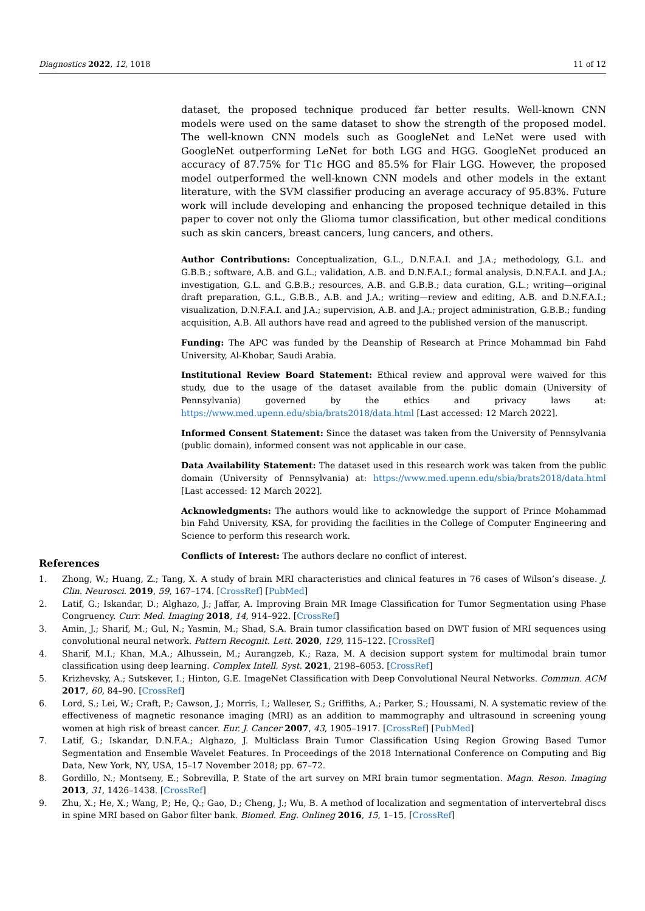Diagnostics 2022, 12, 1018 11 of 12
dataset, the proposed technique produced far better results. Well-known CNN models were used on the same dataset to show the strength of the proposed model. The well-known CNN models such as GoogleNet and LeNet were used with GoogleNet outperforming LeNet for both LGG and HGG. GoogleNet produced an accuracy of 87.75% for T1c HGG and 85.5% for Flair LGG. However, the proposed model outperformed the well-known CNN models and other models in the extant literature, with the SVM classifier producing an average accuracy of 95.83%. Future work will include developing and enhancing the proposed technique detailed in this paper to cover not only the Glioma tumor classification, but other medical conditions such as skin cancers, breast cancers, lung cancers, and others.
Author Contributions: Conceptualization, G.L., D.N.F.A.I. and J.A.; methodology, G.L. and G.B.B.; software, A.B. and G.L.; validation, A.B. and D.N.F.A.I.; formal analysis, D.N.F.A.I. and J.A.; investigation, G.L. and G.B.B.; resources, A.B. and G.B.B.; data curation, G.L.; writing—original draft preparation, G.L., G.B.B., A.B. and J.A.; writing—review and editing, A.B. and D.N.F.A.I.; visualization, D.N.F.A.I. and J.A.; supervision, A.B. and J.A.; project administration, G.B.B.; funding acquisition, A.B. All authors have read and agreed to the published version of the manuscript.
Funding: The APC was funded by the Deanship of Research at Prince Mohammad bin Fahd University, Al-Khobar, Saudi Arabia.
Institutional Review Board Statement: Ethical review and approval were waived for this study, due to the usage of the dataset available from the public domain (University of Pennsylvania) governed by the ethics and privacy laws at: https://www.med.upenn.edu/sbia/brats2018/data.html [Last accessed: 12 March 2022].
Informed Consent Statement: Since the dataset was taken from the University of Pennsylvania (public domain), informed consent was not applicable in our case.
Data Availability Statement: The dataset used in this research work was taken from the public domain (University of Pennsylvania) at: https://www.med.upenn.edu/sbia/brats2018/data.html [Last accessed: 12 March 2022].
Acknowledgments: The authors would like to acknowledge the support of Prince Mohammad bin Fahd University, KSA, for providing the facilities in the College of Computer Engineering and Science to perform this research work.
Conflicts of Interest: The authors declare no conflict of interest.
References
1. Zhong, W.; Huang, Z.; Tang, X. A study of brain MRI characteristics and clinical features in 76 cases of Wilson’s disease. J. Clin. Neurosci. 2019, 59, 167–174. [CrossRef] [PubMed]
2. Latif, G.; Iskandar, D.; Alghazo, J.; Jaffar, A. Improving Brain MR Image Classification for Tumor Segmentation using Phase Congruency. Curr. Med. Imaging 2018, 14, 914–922. [CrossRef]
3. Amin, J.; Sharif, M.; Gul, N.; Yasmin, M.; Shad, S.A. Brain tumor classification based on DWT fusion of MRI sequences using convolutional neural network. Pattern Recognit. Lett. 2020, 129, 115–122. [CrossRef]
4. Sharif, M.I.; Khan, M.A.; Alhussein, M.; Aurangzeb, K.; Raza, M. A decision support system for multimodal brain tumor classification using deep learning. Complex Intell. Syst. 2021, 2198–6053. [CrossRef]
5. Krizhevsky, A.; Sutskever, I.; Hinton, G.E. ImageNet Classification with Deep Convolutional Neural Networks. Commun. ACM 2017, 60, 84–90. [CrossRef]
6. Lord, S.; Lei, W.; Craft, P.; Cawson, J.; Morris, I.; Walleser, S.; Griffiths, A.; Parker, S.; Houssami, N. A systematic review of the effectiveness of magnetic resonance imaging (MRI) as an addition to mammography and ultrasound in screening young women at high risk of breast cancer. Eur. J. Cancer 2007, 43, 1905–1917. [CrossRef] [PubMed]
7. Latif, G.; Iskandar, D.N.F.A.; Alghazo, J. Multiclass Brain Tumor Classification Using Region Growing Based Tumor Segmentation and Ensemble Wavelet Features. In Proceedings of the 2018 International Conference on Computing and Big Data, New York, NY, USA, 15–17 November 2018; pp. 67–72.
8. Gordillo, N.; Montseny, E.; Sobrevilla, P. State of the art survey on MRI brain tumor segmentation. Magn. Reson. Imaging 2013, 31, 1426–1438. [CrossRef]
9. Zhu, X.; He, X.; Wang, P.; He, Q.; Gao, D.; Cheng, J.; Wu, B. A method of localization and segmentation of intervertebral discs in spine MRI based on Gabor filter bank. Biomed. Eng. Onlineg 2016, 15, 1–15. [CrossRef]